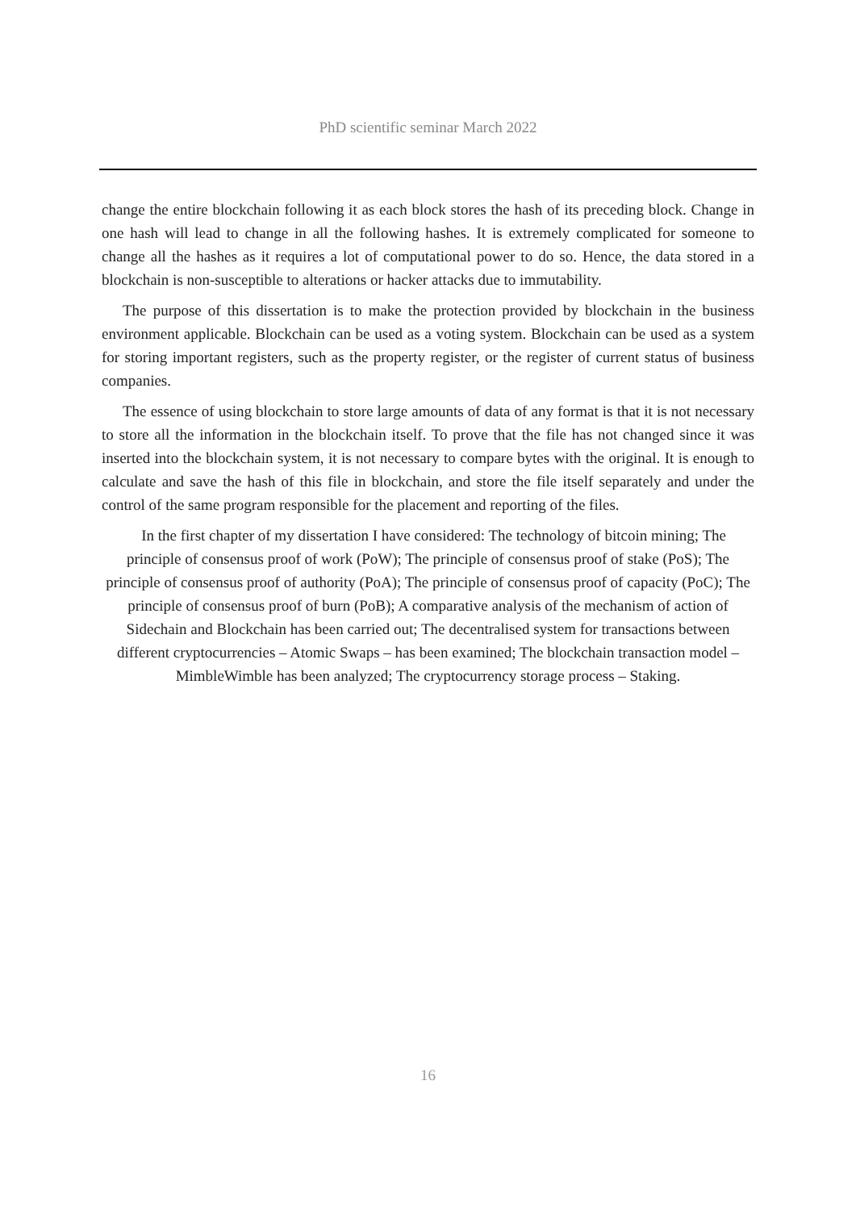PhD scientific seminar March 2022
change the entire blockchain following it as each block stores the hash of its preceding block. Change in one hash will lead to change in all the following hashes. It is extremely complicated for someone to change all the hashes as it requires a lot of computational power to do so. Hence, the data stored in a blockchain is non-susceptible to alterations or hacker attacks due to immutability.
The purpose of this dissertation is to make the protection provided by blockchain in the business environment applicable. Blockchain can be used as a voting system. Blockchain can be used as a system for storing important registers, such as the property register, or the register of current status of business companies.
The essence of using blockchain to store large amounts of data of any format is that it is not necessary to store all the information in the blockchain itself. To prove that the file has not changed since it was inserted into the blockchain system, it is not necessary to compare bytes with the original. It is enough to calculate and save the hash of this file in blockchain, and store the file itself separately and under the control of the same program responsible for the placement and reporting of the files.
In the first chapter of my dissertation I have considered: The technology of bitcoin mining; The principle of consensus proof of work (PoW); The principle of consensus proof of stake (PoS); The principle of consensus proof of authority (PoA); The principle of consensus proof of capacity (PoC); The principle of consensus proof of burn (PoB); A comparative analysis of the mechanism of action of Sidechain and Blockchain has been carried out; The decentralised system for transactions between different cryptocurrencies – Atomic Swaps – has been examined; The blockchain transaction model – MimbleWimble has been analyzed; The cryptocurrency storage process – Staking.
16